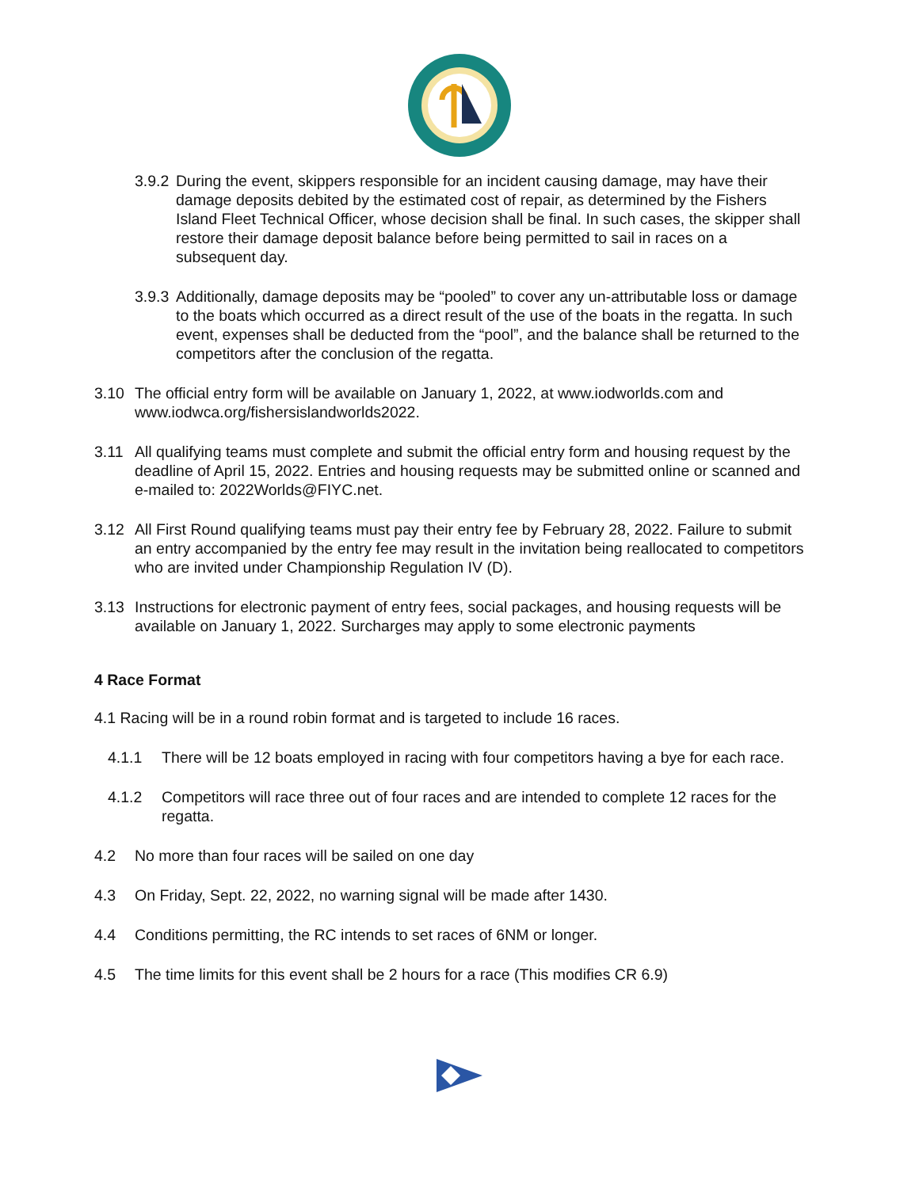3.9.2 During the event, skippers responsible for an incident causing damage, may have their damage deposits debited by the estimated cost of repair, as determined by the Fishers Island Fleet Technical Officer, whose decision shall be final. In such cases, the skipper shall restore their damage deposit balance before being permitted to sail in races on a subsequent day.
3.9.3 Additionally, damage deposits may be “pooled” to cover any un-attributable loss or damage to the boats which occurred as a direct result of the use of the boats in the regatta. In such event, expenses shall be deducted from the “pool”, and the balance shall be returned to the competitors after the conclusion of the regatta.
3.10 The official entry form will be available on January 1, 2022, at www.iodworlds.com and www.iodwca.org/fishersislandworlds2022.
3.11 All qualifying teams must complete and submit the official entry form and housing request by the deadline of April 15, 2022. Entries and housing requests may be submitted online or scanned and e-mailed to: 2022Worlds@FIYC.net.
3.12 All First Round qualifying teams must pay their entry fee by February 28, 2022. Failure to submit an entry accompanied by the entry fee may result in the invitation being reallocated to competitors who are invited under Championship Regulation IV (D).
3.13 Instructions for electronic payment of entry fees, social packages, and housing requests will be available on January 1, 2022. Surcharges may apply to some electronic payments
4 Race Format
4.1 Racing will be in a round robin format and is targeted to include 16 races.
4.1.1 There will be 12 boats employed in racing with four competitors having a bye for each race.
4.1.2 Competitors will race three out of four races and are intended to complete 12 races for the regatta.
4.2 No more than four races will be sailed on one day
4.3 On Friday, Sept. 22, 2022, no warning signal will be made after 1430.
4.4 Conditions permitting, the RC intends to set races of 6NM or longer.
4.5 The time limits for this event shall be 2 hours for a race (This modifies CR 6.9)